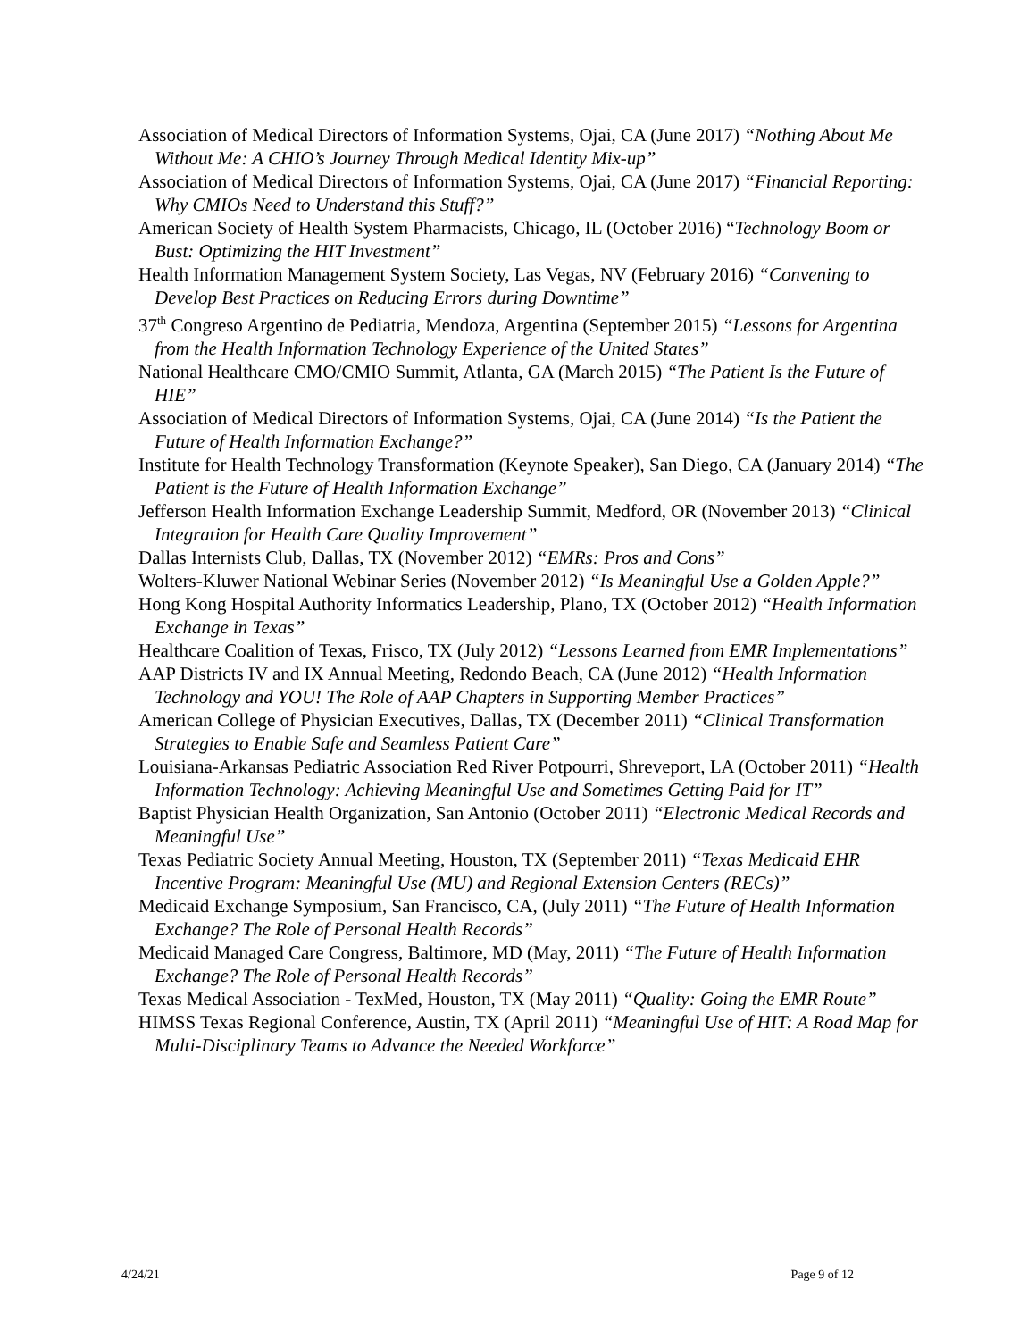Association of Medical Directors of Information Systems, Ojai, CA (June 2017) “Nothing About Me Without Me: A CHIO’s Journey Through Medical Identity Mix-up”
Association of Medical Directors of Information Systems, Ojai, CA (June 2017) “Financial Reporting: Why CMIOs Need to Understand this Stuff?”
American Society of Health System Pharmacists, Chicago, IL (October 2016) “Technology Boom or Bust: Optimizing the HIT Investment”
Health Information Management System Society, Las Vegas, NV (February 2016) “Convening to Develop Best Practices on Reducing Errors during Downtime”
37<sup>th</sup> Congreso Argentino de Pediatria, Mendoza, Argentina (September 2015) “Lessons for Argentina from the Health Information Technology Experience of the United States”
National Healthcare CMO/CMIO Summit, Atlanta, GA (March 2015) “The Patient Is the Future of HIE”
Association of Medical Directors of Information Systems, Ojai, CA (June 2014) “Is the Patient the Future of Health Information Exchange?”
Institute for Health Technology Transformation (Keynote Speaker), San Diego, CA (January 2014) “The Patient is the Future of Health Information Exchange”
Jefferson Health Information Exchange Leadership Summit, Medford, OR (November 2013) “Clinical Integration for Health Care Quality Improvement”
Dallas Internists Club, Dallas, TX (November 2012) “EMRs: Pros and Cons”
Wolters-Kluwer National Webinar Series (November 2012) “Is Meaningful Use a Golden Apple?”
Hong Kong Hospital Authority Informatics Leadership, Plano, TX (October 2012) “Health Information Exchange in Texas”
Healthcare Coalition of Texas, Frisco, TX (July 2012) “Lessons Learned from EMR Implementations”
AAP Districts IV and IX Annual Meeting, Redondo Beach, CA (June 2012) “Health Information Technology and YOU! The Role of AAP Chapters in Supporting Member Practices”
American College of Physician Executives, Dallas, TX (December 2011) “Clinical Transformation Strategies to Enable Safe and Seamless Patient Care”
Louisiana-Arkansas Pediatric Association Red River Potpourri, Shreveport, LA (October 2011) “Health Information Technology: Achieving Meaningful Use and Sometimes Getting Paid for IT”
Baptist Physician Health Organization, San Antonio (October 2011) “Electronic Medical Records and Meaningful Use”
Texas Pediatric Society Annual Meeting, Houston, TX (September 2011) “Texas Medicaid EHR Incentive Program: Meaningful Use (MU) and Regional Extension Centers (RECs)”
Medicaid Exchange Symposium, San Francisco, CA, (July 2011) “The Future of Health Information Exchange? The Role of Personal Health Records”
Medicaid Managed Care Congress, Baltimore, MD (May, 2011) “The Future of Health Information Exchange? The Role of Personal Health Records”
Texas Medical Association - TexMed, Houston, TX (May 2011) “Quality: Going the EMR Route”
HIMSS Texas Regional Conference, Austin, TX (April 2011) “Meaningful Use of HIT: A Road Map for Multi-Disciplinary Teams to Advance the Needed Workforce”
4/24/21 Page 9 of 12